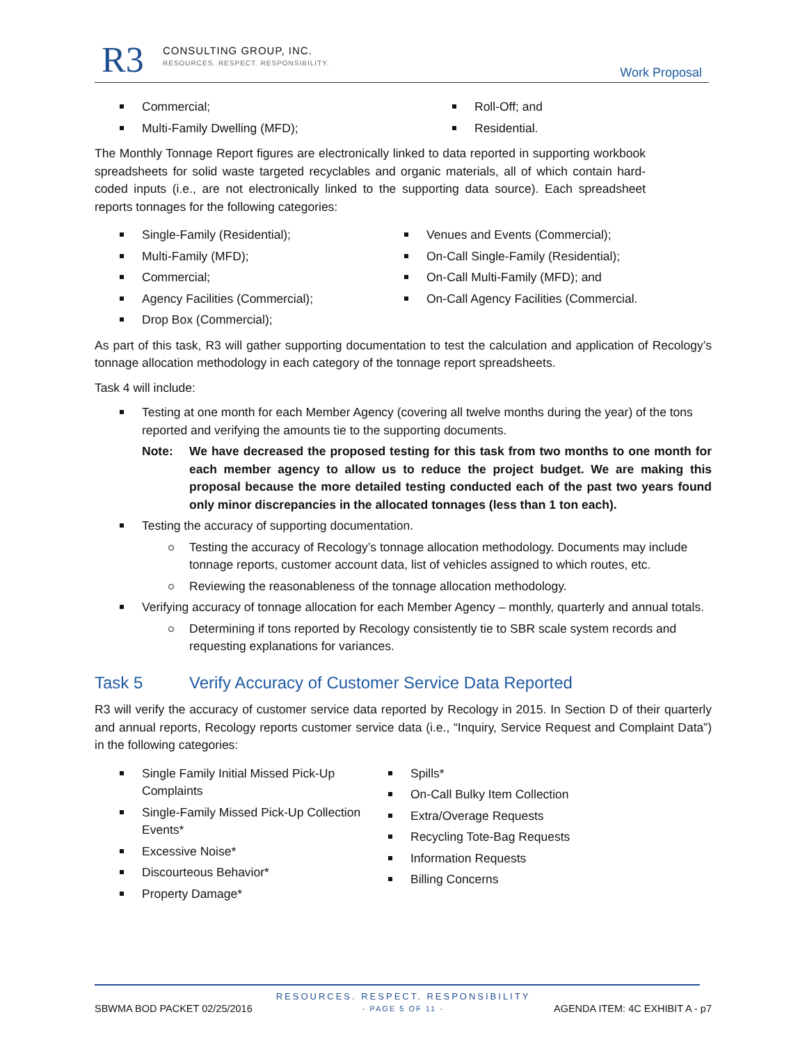R3
CONSULTING GROUP, INC.
RESOURCES. RESPECT. RESPONSIBILITY.
Work Proposal
Commercial;
Multi-Family Dwelling (MFD);
Roll-Off; and
Residential.
The Monthly Tonnage Report figures are electronically linked to data reported in supporting workbook spreadsheets for solid waste targeted recyclables and organic materials, all of which contain hard-coded inputs (i.e., are not electronically linked to the supporting data source). Each spreadsheet reports tonnages for the following categories:
Single-Family (Residential);
Multi-Family (MFD);
Commercial;
Agency Facilities (Commercial);
Drop Box (Commercial);
Venues and Events (Commercial);
On-Call Single-Family (Residential);
On-Call Multi-Family (MFD); and
On-Call Agency Facilities (Commercial.
As part of this task, R3 will gather supporting documentation to test the calculation and application of Recology’s tonnage allocation methodology in each category of the tonnage report spreadsheets.
Task 4 will include:
Testing at one month for each Member Agency (covering all twelve months during the year) of the tons reported and verifying the amounts tie to the supporting documents.
Note: We have decreased the proposed testing for this task from two months to one month for each member agency to allow us to reduce the project budget. We are making this proposal because the more detailed testing conducted each of the past two years found only minor discrepancies in the allocated tonnages (less than 1 ton each).
Testing the accuracy of supporting documentation.
Testing the accuracy of Recology’s tonnage allocation methodology. Documents may include tonnage reports, customer account data, list of vehicles assigned to which routes, etc.
Reviewing the reasonableness of the tonnage allocation methodology.
Verifying accuracy of tonnage allocation for each Member Agency – monthly, quarterly and annual totals.
Determining if tons reported by Recology consistently tie to SBR scale system records and requesting explanations for variances.
Task 5 Verify Accuracy of Customer Service Data Reported
R3 will verify the accuracy of customer service data reported by Recology in 2015. In Section D of their quarterly and annual reports, Recology reports customer service data (i.e., “Inquiry, Service Request and Complaint Data”) in the following categories:
Single Family Initial Missed Pick-Up Complaints
Single-Family Missed Pick-Up Collection Events*
Excessive Noise*
Discourteous Behavior*
Property Damage*
Spills*
On-Call Bulky Item Collection
Extra/Overage Requests
Recycling Tote-Bag Requests
Information Requests
Billing Concerns
RESOURCES. RESPECT. RESPONSIBILITY
SBWMA BOD PACKET 02/25/2016 - PAGE 5 OF 11 - AGENDA ITEM: 4C EXHIBIT A - p7